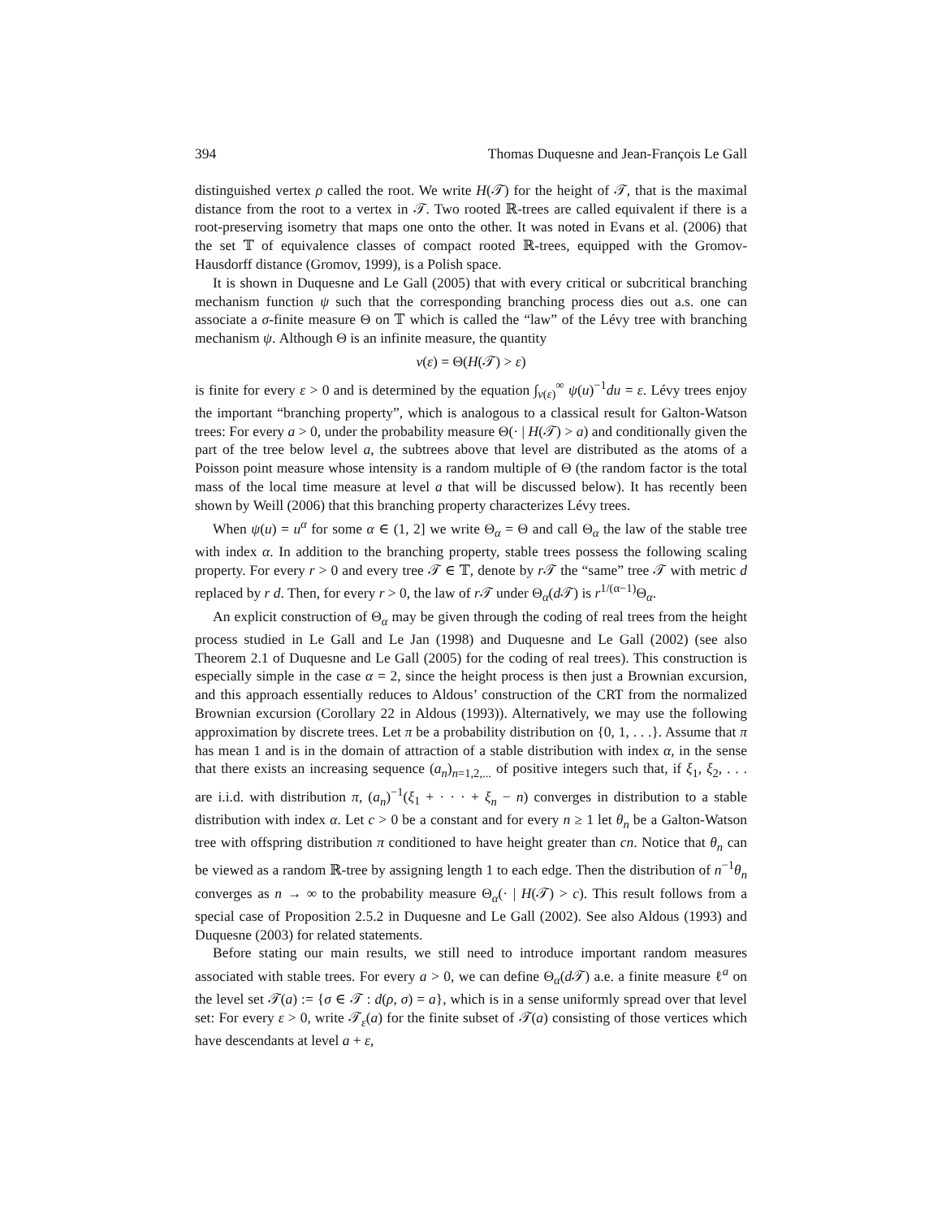394 Thomas Duquesne and Jean-François Le Gall
distinguished vertex ρ called the root. We write H(𝒯) for the height of 𝒯, that is the maximal distance from the root to a vertex in 𝒯. Two rooted ℝ-trees are called equivalent if there is a root-preserving isometry that maps one onto the other. It was noted in Evans et al. (2006) that the set 𝕋 of equivalence classes of compact rooted ℝ-trees, equipped with the Gromov-Hausdorff distance (Gromov, 1999), is a Polish space.
It is shown in Duquesne and Le Gall (2005) that with every critical or subcritical branching mechanism function ψ such that the corresponding branching process dies out a.s. one can associate a σ-finite measure Θ on 𝕋 which is called the “law” of the Lévy tree with branching mechanism ψ. Although Θ is an infinite measure, the quantity
v(ε) = Θ(H(𝒯) > ε)
is finite for every ε > 0 and is determined by the equation ∫<sub>v(ε)</sub><sup>∞</sup> ψ(u)<sup>−1</sup>du = ε. Lévy trees enjoy the important “branching property”, which is analogous to a classical result for Galton-Watson trees: For every a > 0, under the probability measure Θ(· | H(𝒯) > a) and conditionally given the part of the tree below level a, the subtrees above that level are distributed as the atoms of a Poisson point measure whose intensity is a random multiple of Θ (the random factor is the total mass of the local time measure at level a that will be discussed below). It has recently been shown by Weill (2006) that this branching property characterizes Lévy trees.
When ψ(u) = u<sup>α</sup> for some α ∈ (1, 2] we write Θ<sub>α</sub> = Θ and call Θ<sub>α</sub> the law of the stable tree with index α. In addition to the branching property, stable trees possess the following scaling property. For every r > 0 and every tree 𝒯 ∈ 𝕋, denote by r 𝒯 the “same” tree 𝒯 with metric d replaced by r d. Then, for every r > 0, the law of r 𝒯 under Θ<sub>α</sub>(d 𝒯) is r<sup>1/(α−1)</sup>Θ<sub>α</sub>.
An explicit construction of Θ<sub>α</sub> may be given through the coding of real trees from the height process studied in Le Gall and Le Jan (1998) and Duquesne and Le Gall (2002) (see also Theorem 2.1 of Duquesne and Le Gall (2005) for the coding of real trees). This construction is especially simple in the case α = 2, since the height process is then just a Brownian excursion, and this approach essentially reduces to Aldous’ construction of the CRT from the normalized Brownian excursion (Corollary 22 in Aldous (1993)). Alternatively, we may use the following approximation by discrete trees. Let π be a probability distribution on {0, 1, . . .}. Assume that π has mean 1 and is in the domain of attraction of a stable distribution with index α, in the sense that there exists an increasing sequence (a<sub>n</sub>)<sub>n=1,2,...</sub> of positive integers such that, if ξ<sub>1</sub>, ξ<sub>2</sub>, . . . are i.i.d. with distribution π, (a<sub>n</sub>)<sup>−1</sup>(ξ<sub>1</sub> + · · · + ξ<sub>n</sub> − n) converges in distribution to a stable distribution with index α. Let c > 0 be a constant and for every n ≥ 1 let θ<sub>n</sub> be a Galton-Watson tree with offspring distribution π conditioned to have height greater than cn. Notice that θ<sub>n</sub> can be viewed as a random ℝ-tree by assigning length 1 to each edge. Then the distribution of n<sup>−1</sup>θ<sub>n</sub> converges as n → ∞ to the probability measure Θ<sub>α</sub>(· | H(𝒯) > c). This result follows from a special case of Proposition 2.5.2 in Duquesne and Le Gall (2002). See also Aldous (1993) and Duquesne (2003) for related statements.
Before stating our main results, we still need to introduce important random measures associated with stable trees. For every a > 0, we can define Θ<sub>α</sub>(d 𝒯) a.e. a finite measure ℓ<sup>a</sup> on the level set 𝒯(a) := {σ ∈ 𝒯 : d(ρ, σ) = a}, which is in a sense uniformly spread over that level set: For every ε > 0, write 𝒯<sub>ε</sub>(a) for the finite subset of 𝒯(a) consisting of those vertices which have descendants at level a + ε,